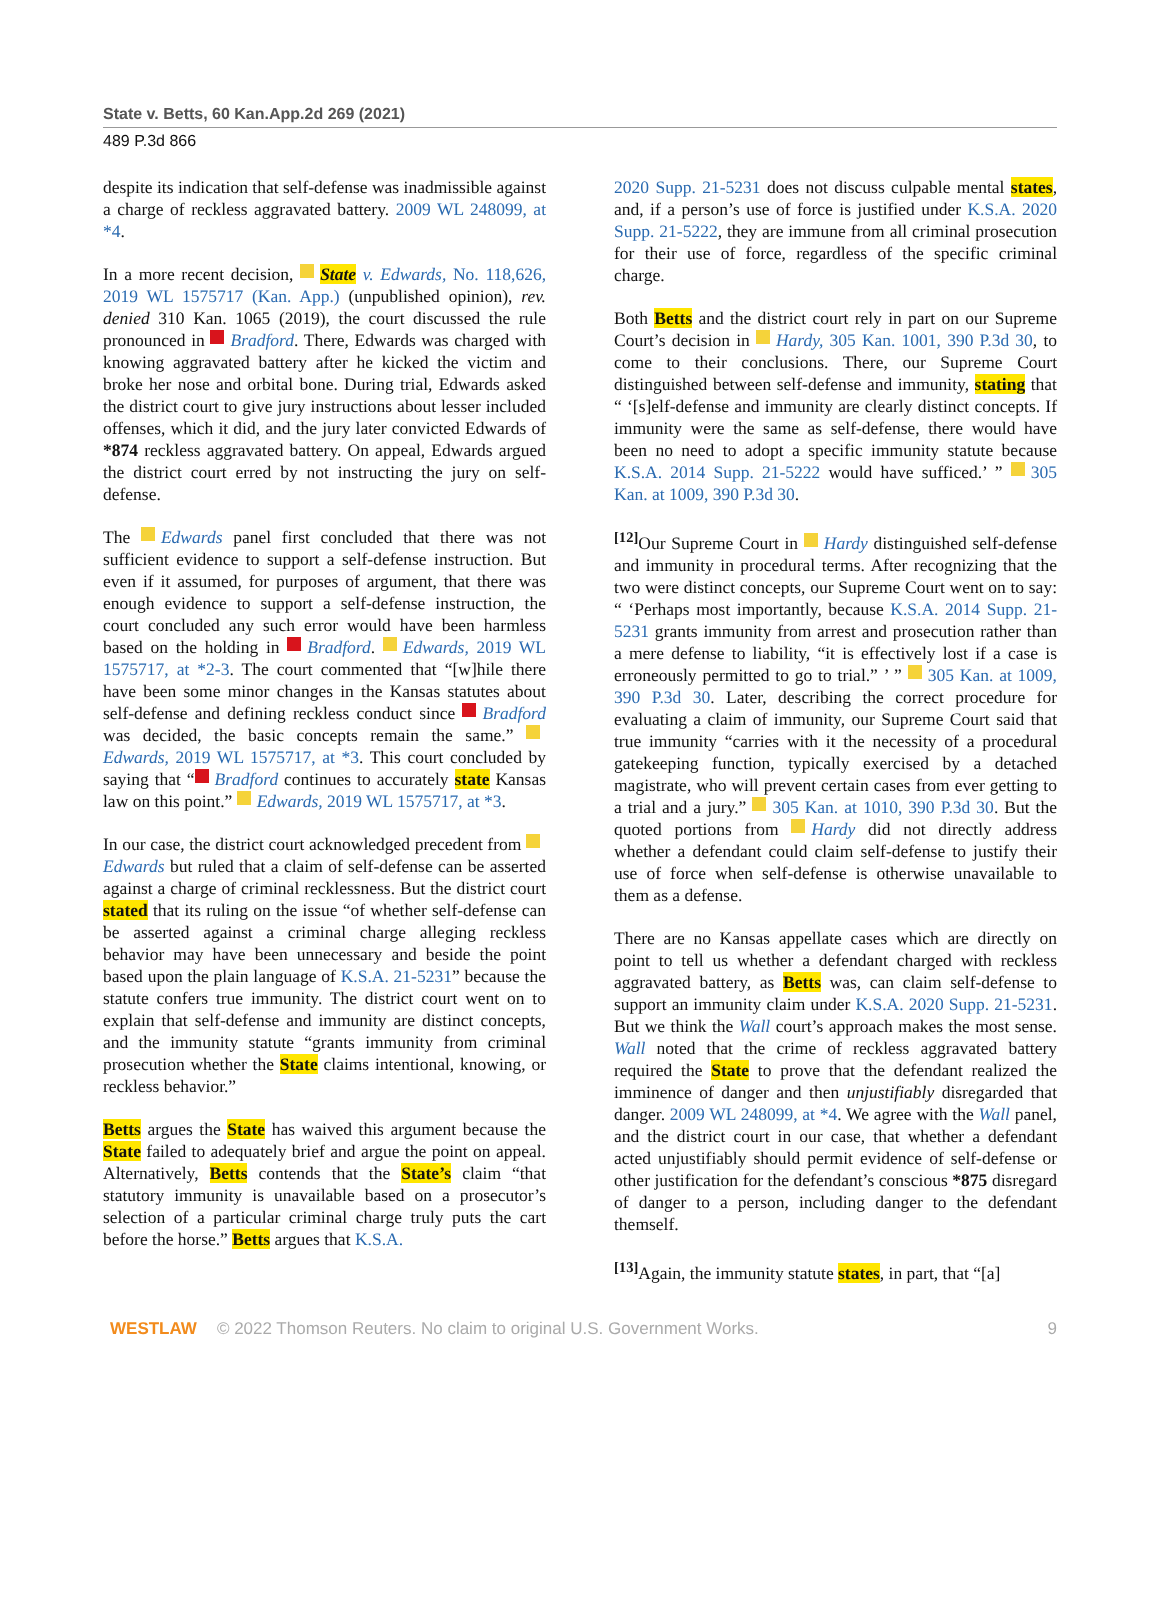State v. Betts, 60 Kan.App.2d 269 (2021)
489 P.3d 866
despite its indication that self-defense was inadmissible against a charge of reckless aggravated battery. 2009 WL 248099, at *4.
In a more recent decision, State v. Edwards, No. 118,626, 2019 WL 1575717 (Kan. App.) (unpublished opinion), rev. denied 310 Kan. 1065 (2019), the court discussed the rule pronounced in Bradford. There, Edwards was charged with knowing aggravated battery after he kicked the victim and broke her nose and orbital bone. During trial, Edwards asked the district court to give jury instructions about lesser included offenses, which it did, and the jury later convicted Edwards of *874 reckless aggravated battery. On appeal, Edwards argued the district court erred by not instructing the jury on self-defense.
The Edwards panel first concluded that there was not sufficient evidence to support a self-defense instruction. But even if it assumed, for purposes of argument, that there was enough evidence to support a self-defense instruction, the court concluded any such error would have been harmless based on the holding in Bradford. Edwards, 2019 WL 1575717, at *2-3. The court commented that “[w]hile there have been some minor changes in the Kansas statutes about self-defense and defining reckless conduct since Bradford was decided, the basic concepts remain the same.” Edwards, 2019 WL 1575717, at *3. This court concluded by saying that “ Bradford continues to accurately state Kansas law on this point.” Edwards, 2019 WL 1575717, at *3.
In our case, the district court acknowledged precedent from Edwards but ruled that a claim of self-defense can be asserted against a charge of criminal recklessness. But the district court stated that its ruling on the issue “of whether self-defense can be asserted against a criminal charge alleging reckless behavior may have been unnecessary and beside the point based upon the plain language of K.S.A. 21-5231” because the statute confers true immunity. The district court went on to explain that self-defense and immunity are distinct concepts, and the immunity statute “grants immunity from criminal prosecution whether the State claims intentional, knowing, or reckless behavior.”
Betts argues the State has waived this argument because the State failed to adequately brief and argue the point on appeal. Alternatively, Betts contends that the State’s claim “that statutory immunity is unavailable based on a prosecutor’s selection of a particular criminal charge truly puts the cart before the horse.” Betts argues that K.S.A.
2020 Supp. 21-5231 does not discuss culpable mental states, and, if a person’s use of force is justified under K.S.A. 2020 Supp. 21-5222, they are immune from all criminal prosecution for their use of force, regardless of the specific criminal charge.
Both Betts and the district court rely in part on our Supreme Court’s decision in Hardy, 305 Kan. 1001, 390 P.3d 30, to come to their conclusions. There, our Supreme Court distinguished between self-defense and immunity, stating that “ ‘[s]elf-defense and immunity are clearly distinct concepts. If immunity were the same as self-defense, there would have been no need to adopt a specific immunity statute because K.S.A. 2014 Supp. 21-5222 would have sufficed.’ ” 305 Kan. at 1009, 390 P.3d 30.
<sup>[12]</sup> Our Supreme Court in Hardy distinguished self-defense and immunity in procedural terms. After recognizing that the two were distinct concepts, our Supreme Court went on to say: “ ‘Perhaps most importantly, because K.S.A. 2014 Supp. 21-5231 grants immunity from arrest and prosecution rather than a mere defense to liability, “it is effectively lost if a case is erroneously permitted to go to trial.” ’ ” 305 Kan. at 1009, 390 P.3d 30. Later, describing the correct procedure for evaluating a claim of immunity, our Supreme Court said that true immunity “carries with it the necessity of a procedural gatekeeping function, typically exercised by a detached magistrate, who will prevent certain cases from ever getting to a trial and a jury.” 305 Kan. at 1010, 390 P.3d 30. But the quoted portions from Hardy did not directly address whether a defendant could claim self-defense to justify their use of force when self-defense is otherwise unavailable to them as a defense.
There are no Kansas appellate cases which are directly on point to tell us whether a defendant charged with reckless aggravated battery, as Betts was, can claim self-defense to support an immunity claim under K.S.A. 2020 Supp. 21-5231. But we think the Wall court’s approach makes the most sense. Wall noted that the crime of reckless aggravated battery required the State to prove that the defendant realized the imminence of danger and then unjustifiably disregarded that danger. 2009 WL 248099, at *4. We agree with the Wall panel, and the district court in our case, that whether a defendant acted unjustifiably should permit evidence of self-defense or other justification for the defendant’s conscious *875 disregard of danger to a person, including danger to the defendant themself.
<sup>[13]</sup> Again, the immunity statute states, in part, that “[a]
WESTLAW © 2022 Thomson Reuters. No claim to original U.S. Government Works. 9